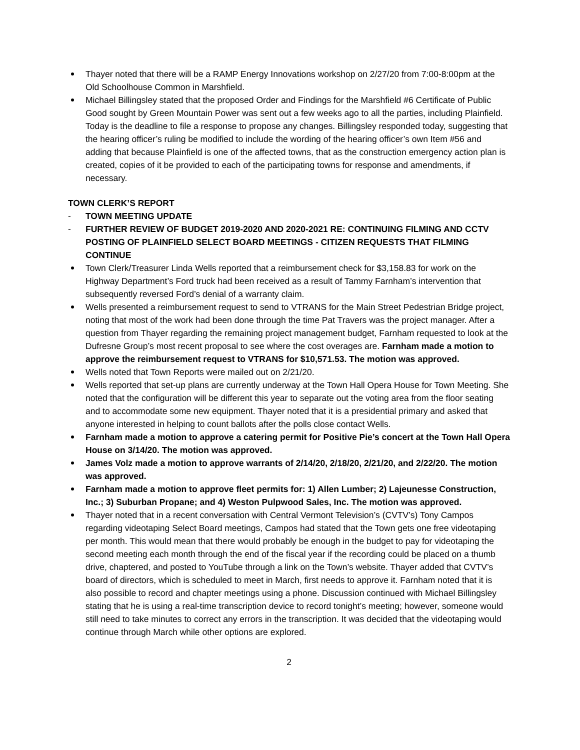Thayer noted that there will be a RAMP Energy Innovations workshop on 2/27/20 from 7:00-8:00pm at the Old Schoolhouse Common in Marshfield.
Michael Billingsley stated that the proposed Order and Findings for the Marshfield #6 Certificate of Public Good sought by Green Mountain Power was sent out a few weeks ago to all the parties, including Plainfield. Today is the deadline to file a response to propose any changes. Billingsley responded today, suggesting that the hearing officer’s ruling be modified to include the wording of the hearing officer’s own Item #56 and adding that because Plainfield is one of the affected towns, that as the construction emergency action plan is created, copies of it be provided to each of the participating towns for response and amendments, if necessary.
TOWN CLERK’S REPORT
- TOWN MEETING UPDATE
- FURTHER REVIEW OF BUDGET 2019-2020 AND 2020-2021 RE: CONTINUING FILMING AND CCTV POSTING OF PLAINFIELD SELECT BOARD MEETINGS - CITIZEN REQUESTS THAT FILMING CONTINUE
Town Clerk/Treasurer Linda Wells reported that a reimbursement check for $3,158.83 for work on the Highway Department’s Ford truck had been received as a result of Tammy Farnham’s intervention that subsequently reversed Ford’s denial of a warranty claim.
Wells presented a reimbursement request to send to VTRANS for the Main Street Pedestrian Bridge project, noting that most of the work had been done through the time Pat Travers was the project manager. After a question from Thayer regarding the remaining project management budget, Farnham requested to look at the Dufresne Group’s most recent proposal to see where the cost overages are. Farnham made a motion to approve the reimbursement request to VTRANS for $10,571.53. The motion was approved.
Wells noted that Town Reports were mailed out on 2/21/20.
Wells reported that set-up plans are currently underway at the Town Hall Opera House for Town Meeting. She noted that the configuration will be different this year to separate out the voting area from the floor seating and to accommodate some new equipment. Thayer noted that it is a presidential primary and asked that anyone interested in helping to count ballots after the polls close contact Wells.
Farnham made a motion to approve a catering permit for Positive Pie’s concert at the Town Hall Opera House on 3/14/20. The motion was approved.
James Volz made a motion to approve warrants of 2/14/20, 2/18/20, 2/21/20, and 2/22/20. The motion was approved.
Farnham made a motion to approve fleet permits for: 1) Allen Lumber; 2) Lajeunesse Construction, Inc.; 3) Suburban Propane; and 4) Weston Pulpwood Sales, Inc. The motion was approved.
Thayer noted that in a recent conversation with Central Vermont Television’s (CVTV’s) Tony Campos regarding videotaping Select Board meetings, Campos had stated that the Town gets one free videotaping per month. This would mean that there would probably be enough in the budget to pay for videotaping the second meeting each month through the end of the fiscal year if the recording could be placed on a thumb drive, chaptered, and posted to YouTube through a link on the Town’s website. Thayer added that CVTV’s board of directors, which is scheduled to meet in March, first needs to approve it. Farnham noted that it is also possible to record and chapter meetings using a phone. Discussion continued with Michael Billingsley stating that he is using a real-time transcription device to record tonight’s meeting; however, someone would still need to take minutes to correct any errors in the transcription. It was decided that the videotaping would continue through March while other options are explored.
2